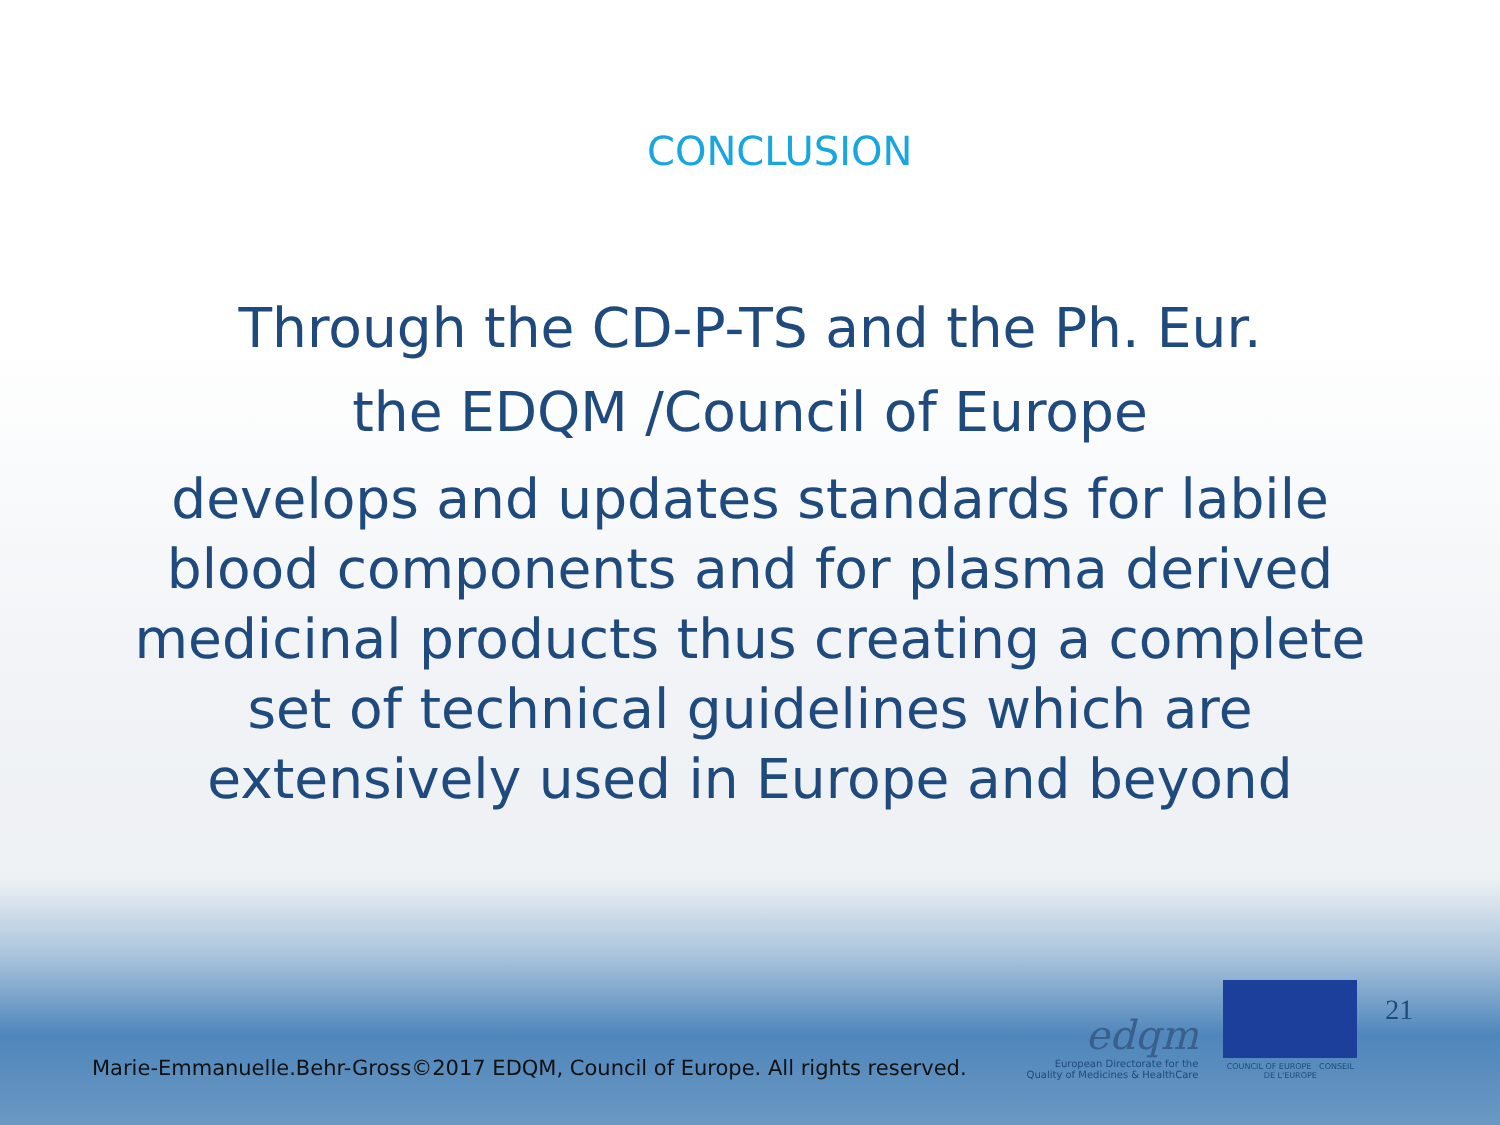CONCLUSION
Through the CD-P-TS and the Ph. Eur.
the EDQM /Council of Europe
develops and updates standards for labile
blood components and for plasma derived
medicinal products thus creating a complete
set of technical guidelines which are
extensively used in Europe and beyond
Marie-Emmanuelle.Behr-Gross©2017 EDQM, Council of Europe. All rights reserved.
edqm
European Directorate for the
Quality of Medicines & HealthCare
COUNCIL OF EUROPE CONSEIL DE L'EUROPE
21